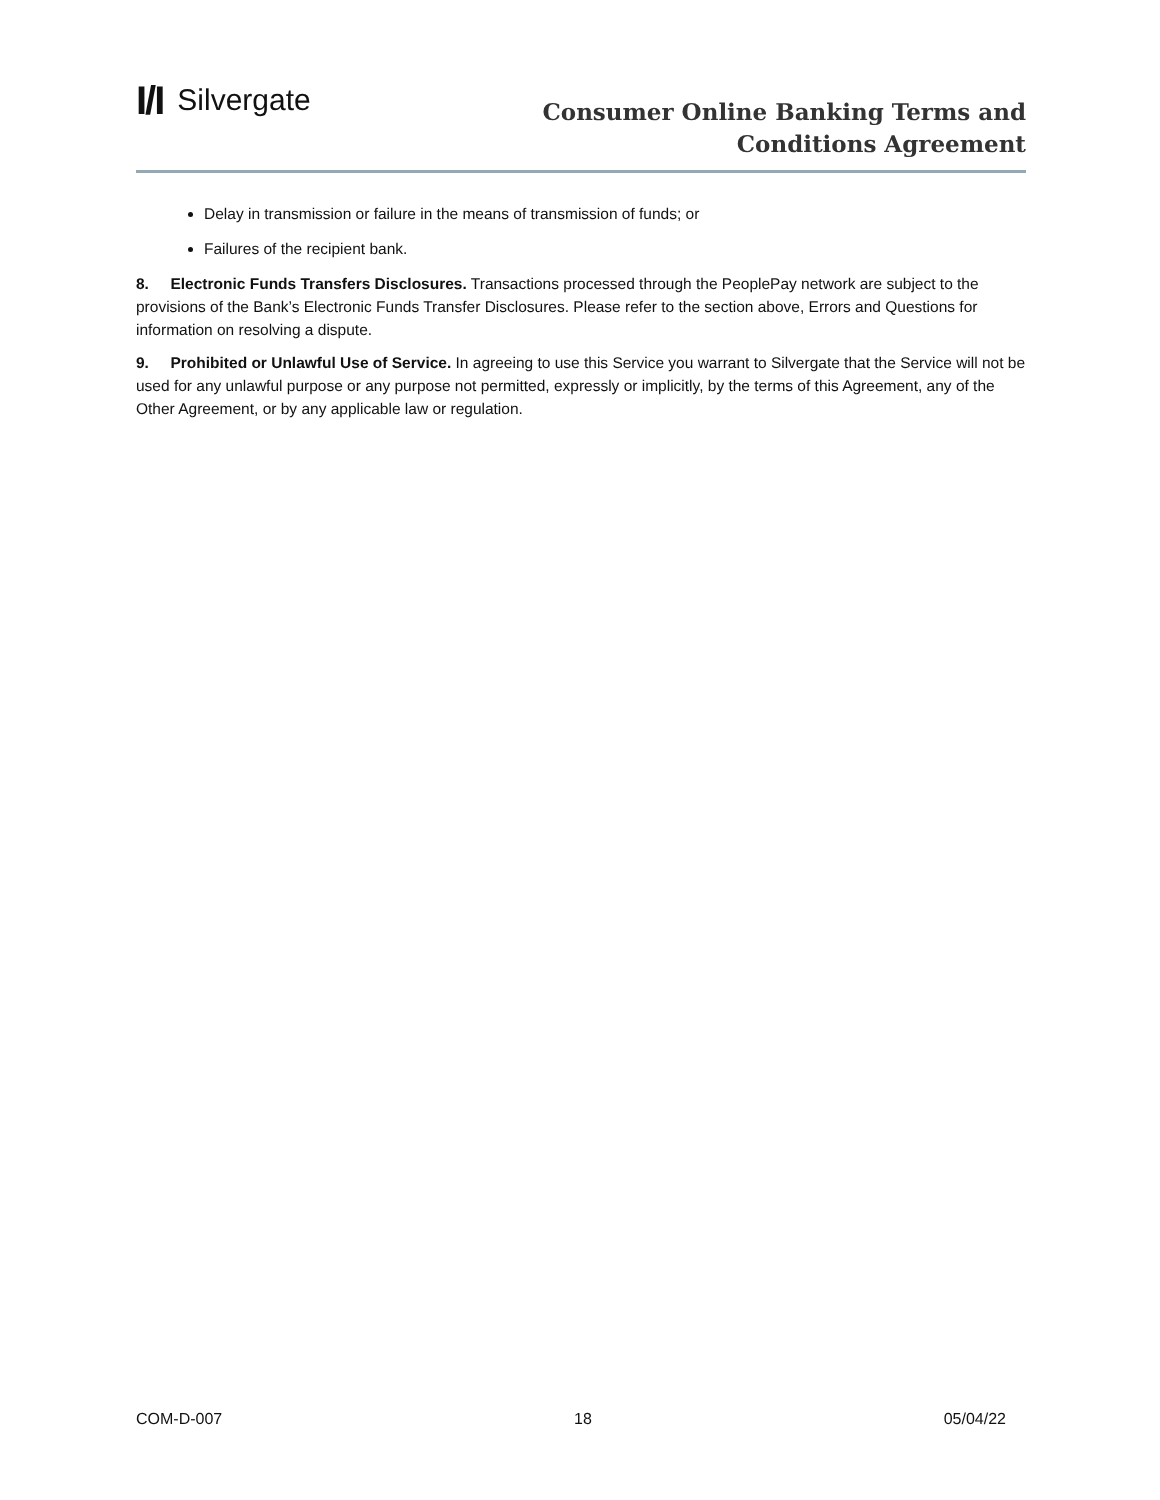I/I Silvergate
Consumer Online Banking Terms and
Conditions Agreement
Delay in transmission or failure in the means of transmission of funds; or
Failures of the recipient bank.
8. Electronic Funds Transfers Disclosures. Transactions processed through the PeoplePay network are subject to the provisions of the Bank’s Electronic Funds Transfer Disclosures. Please refer to the section above, Errors and Questions for information on resolving a dispute.
9. Prohibited or Unlawful Use of Service. In agreeing to use this Service you warrant to Silvergate that the Service will not be used for any unlawful purpose or any purpose not permitted, expressly or implicitly, by the terms of this Agreement, any of the Other Agreement, or by any applicable law or regulation.
COM-D-007 18 05/04/22